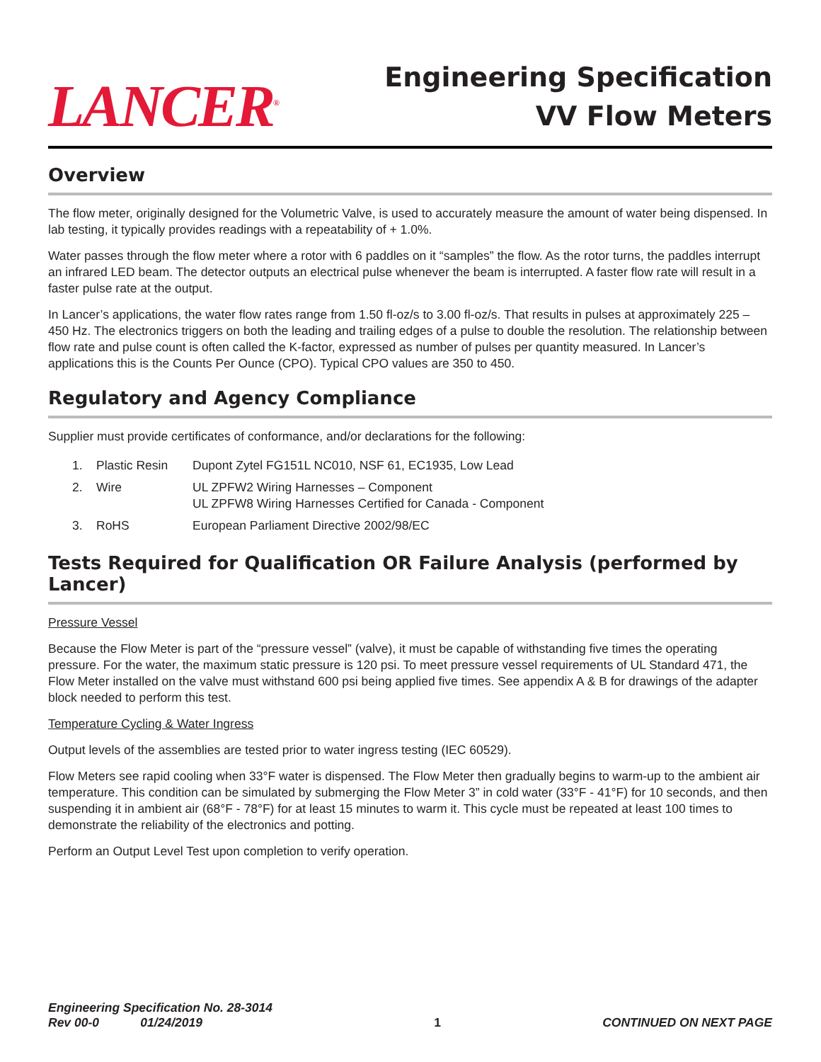LANCER<sup>®</sup>
Engineering Specification
VV Flow Meters
Overview
The flow meter, originally designed for the Volumetric Valve, is used to accurately measure the amount of water being dispensed. In lab testing, it typically provides readings with a repeatability of + 1.0%.
Water passes through the flow meter where a rotor with 6 paddles on it “samples” the flow. As the rotor turns, the paddles interrupt an infrared LED beam. The detector outputs an electrical pulse whenever the beam is interrupted. A faster flow rate will result in a faster pulse rate at the output.
In Lancer’s applications, the water flow rates range from 1.50 fl-oz/s to 3.00 fl-oz/s. That results in pulses at approximately 225 – 450 Hz. The electronics triggers on both the leading and trailing edges of a pulse to double the resolution. The relationship between flow rate and pulse count is often called the K-factor, expressed as number of pulses per quantity measured. In Lancer’s applications this is the Counts Per Ounce (CPO). Typical CPO values are 350 to 450.
Regulatory and Agency Compliance
Supplier must provide certificates of conformance, and/or declarations for the following:
| 1. | Plastic Resin | Dupont Zytel FG151L NC010, NSF 61, EC1935, Low Lead |
| 2. | Wire | UL ZPFW2 Wiring Harnesses – Component UL ZPFW8 Wiring Harnesses Certified for Canada - Component |
| 3. | RoHS | European Parliament Directive 2002/98/EC |
Tests Required for Qualification OR Failure Analysis (performed by Lancer)
Pressure Vessel
Because the Flow Meter is part of the “pressure vessel” (valve), it must be capable of withstanding five times the operating pressure. For the water, the maximum static pressure is 120 psi. To meet pressure vessel requirements of UL Standard 471, the Flow Meter installed on the valve must withstand 600 psi being applied five times. See appendix A & B for drawings of the adapter block needed to perform this test.
Temperature Cycling & Water Ingress
Output levels of the assemblies are tested prior to water ingress testing (IEC 60529).
Flow Meters see rapid cooling when 33°F water is dispensed. The Flow Meter then gradually begins to warm-up to the ambient air temperature. This condition can be simulated by submerging the Flow Meter 3” in cold water (33°F - 41°F) for 10 seconds, and then suspending it in ambient air (68°F - 78°F) for at least 15 minutes to warm it. This cycle must be repeated at least 100 times to demonstrate the reliability of the electronics and potting.
Perform an Output Level Test upon completion to verify operation.
Engineering Specification No. 28-3014
Rev 00-0 01/24/2019
1
CONTINUED ON NEXT PAGE